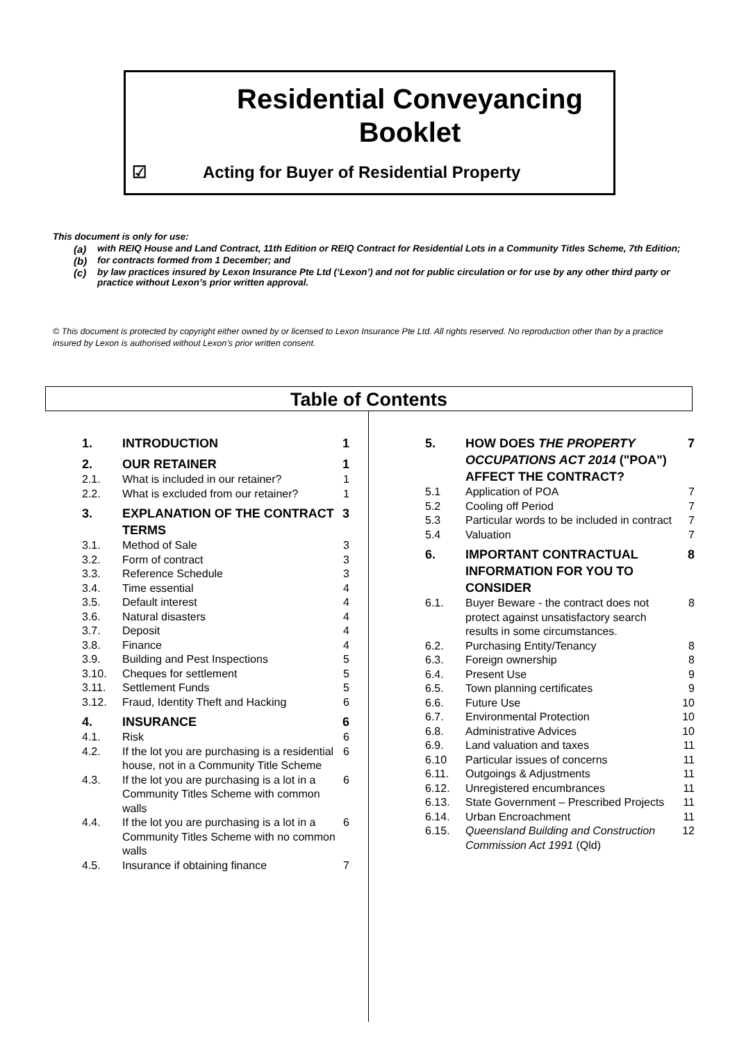Residential Conveyancing Booklet
☑ Acting for Buyer of Residential Property
This document is only for use:
(a) with REIQ House and Land Contract, 11th Edition or REIQ Contract for Residential Lots in a Community Titles Scheme, 7th Edition;
(b) for contracts formed from 1 December; and
(c) by law practices insured by Lexon Insurance Pte Ltd (‘Lexon’) and not for public circulation or for use by any other third party or practice without Lexon’s prior written approval.
© This document is protected by copyright either owned by or licensed to Lexon Insurance Pte Ltd. All rights reserved. No reproduction other than by a practice insured by Lexon is authorised without Lexon’s prior written consent.
Table of Contents
1. INTRODUCTION 1
2. OUR RETAINER 1
2.1. What is included in our retainer? 1
2.2. What is excluded from our retainer? 1
3. EXPLANATION OF THE CONTRACT TERMS 3
3.1. Method of Sale 3
3.2. Form of contract 3
3.3. Reference Schedule 3
3.4. Time essential 4
3.5. Default interest 4
3.6. Natural disasters 4
3.7. Deposit 4
3.8. Finance 4
3.9. Building and Pest Inspections 5
3.10. Cheques for settlement 5
3.11. Settlement Funds 5
3.12. Fraud, Identity Theft and Hacking 6
4. INSURANCE 6
4.1. Risk 6
4.2. If the lot you are purchasing is a residential house, not in a Community Title Scheme 6
4.3. If the lot you are purchasing is a lot in a Community Titles Scheme with common walls 6
4.4. If the lot you are purchasing is a lot in a Community Titles Scheme with no common walls 6
4.5. Insurance if obtaining finance 7
5. HOW DOES THE PROPERTY OCCUPATIONS ACT 2014 ("POA") AFFECT THE CONTRACT? 7
5.1 Application of POA 7
5.2 Cooling off Period 7
5.3 Particular words to be included in contract 7
5.4 Valuation 7
6. IMPORTANT CONTRACTUAL INFORMATION FOR YOU TO CONSIDER 8
6.1. Buyer Beware - the contract does not protect against unsatisfactory search results in some circumstances. 8
6.2. Purchasing Entity/Tenancy 8
6.3. Foreign ownership 8
6.4. Present Use 9
6.5. Town planning certificates 9
6.6. Future Use 10
6.7. Environmental Protection 10
6.8. Administrative Advices 10
6.9. Land valuation and taxes 11
6.10 Particular issues of concerns 11
6.11. Outgoings & Adjustments 11
6.12. Unregistered encumbrances 11
6.13. State Government – Prescribed Projects 11
6.14. Urban Encroachment 11
6.15. Queensland Building and Construction Commission Act 1991 (Qld) 12